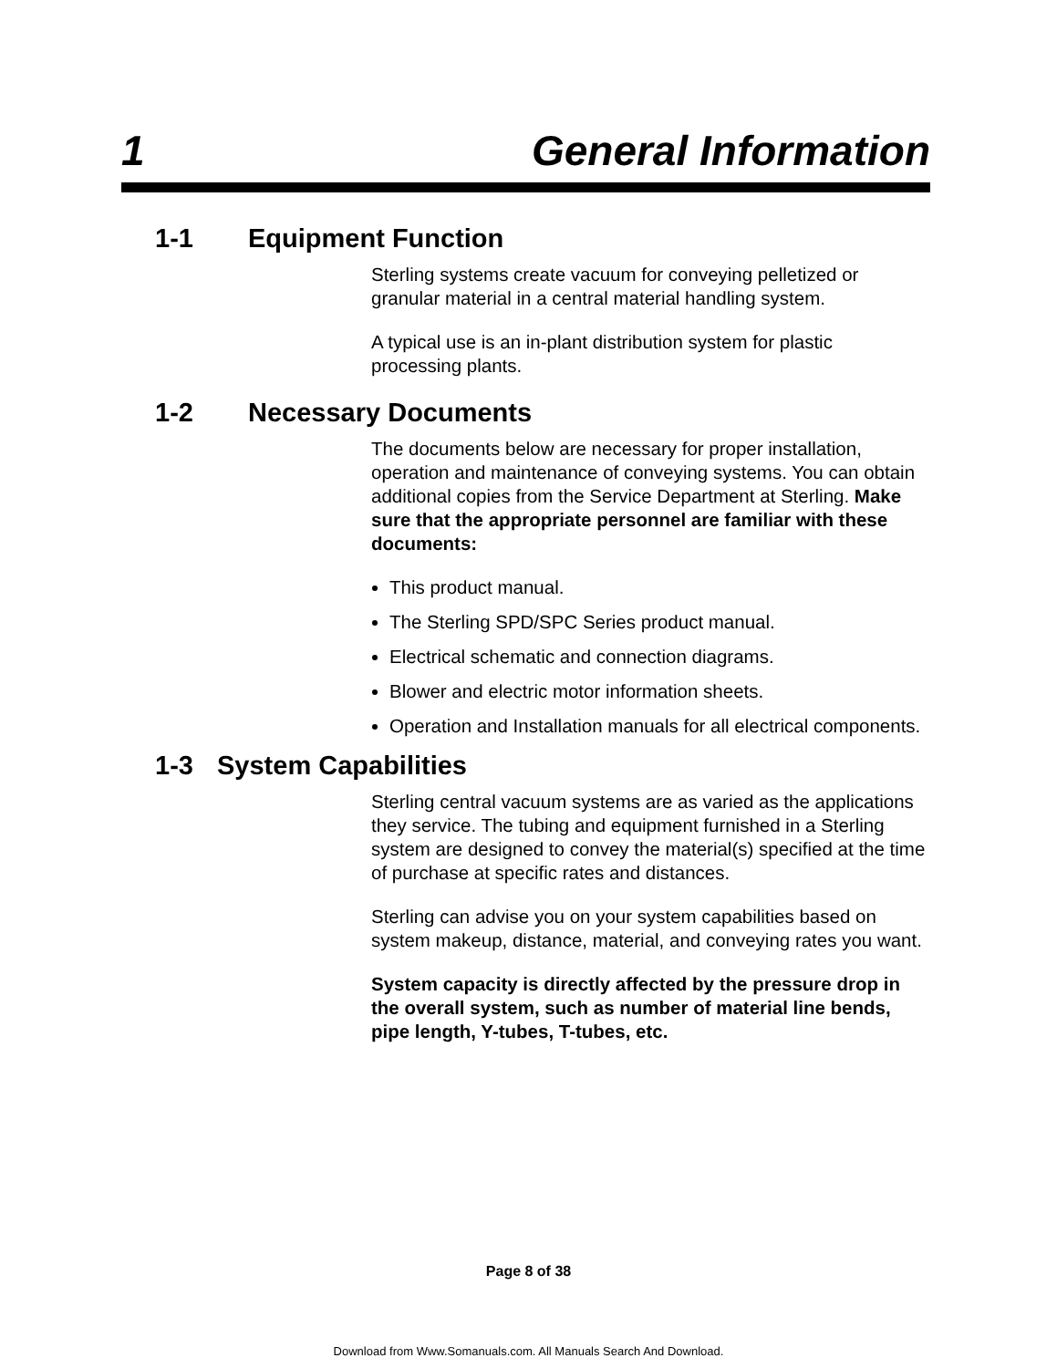1 General Information
1-1 Equipment Function
Sterling systems create vacuum for conveying pelletized or granular material in a central material handling system.
A typical use is an in-plant distribution system for plastic processing plants.
1-2 Necessary Documents
The documents below are necessary for proper installation, operation and maintenance of conveying systems. You can obtain additional copies from the Service Department at Sterling. Make sure that the appropriate personnel are familiar with these documents:
This product manual.
The Sterling SPD/SPC Series product manual.
Electrical schematic and connection diagrams.
Blower and electric motor information sheets.
Operation and Installation manuals for all electrical components.
1-3 System Capabilities
Sterling central vacuum systems are as varied as the applications they service. The tubing and equipment furnished in a Sterling system are designed to convey the material(s) specified at the time of purchase at specific rates and distances.
Sterling can advise you on your system capabilities based on system makeup, distance, material, and conveying rates you want.
System capacity is directly affected by the pressure drop in the overall system, such as number of material line bends, pipe length, Y-tubes, T-tubes, etc.
Page 8 of 38
Download from Www.Somanuals.com. All Manuals Search And Download.